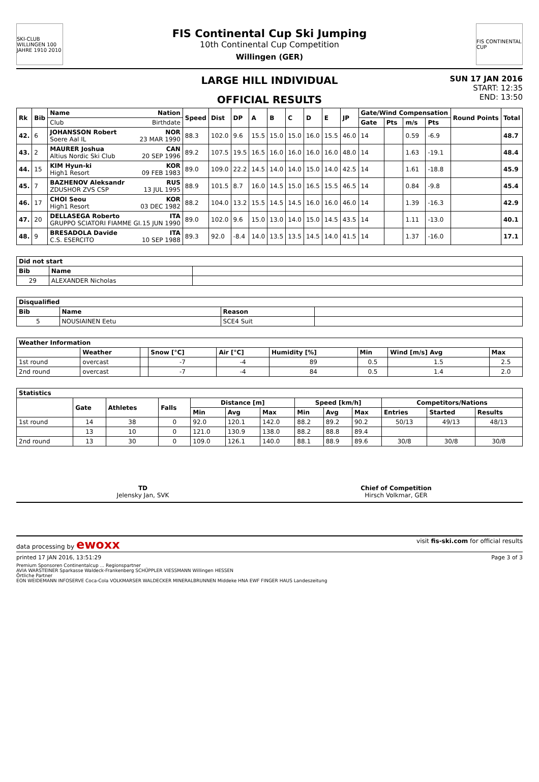SKI-CLUB WILLINGEN 100 JAHRE 1910 2010
FIS Continental Cup Ski Jumping
10th Continental Cup Competition
Willingen (GER)
FIS CONTINENTAL CUP
LARGE HILL INDIVIDUAL
OFFICIAL RESULTS
SUN 17 JAN 2016
START: 12:35
END: 13:50
| Rk | Bib | Name Nation | Speed | Dist | DP | A | B | C | D | E | JP | Gate/Wind Compensation | | | | Round Points | Total |
| --- | --- | --- | --- | --- | --- | --- | --- | --- | --- | --- | --- | --- | --- | --- | --- | --- | --- |
| | | Club Birthdate | | | | | | | | | | Gate | Pts | m/s | Pts | | |
| 42. | 6 | JOHANSSON Robert NOR Soere Aal IL 23 MAR 1990 | 88.3 | 102.0 | 9.6 | 15.5 | 15.0 | 15.0 | 16.0 | 15.5 | 46.0 | 14 | | 0.59 | -6.9 | | 48.7 |
| 43. | 2 | MAURER Joshua CAN Altius Nordic Ski Club 20 SEP 1996 | 89.2 | 107.5 | 19.5 | 16.5 | 16.0 | 16.0 | 16.0 | 16.0 | 48.0 | 14 | | 1.63 | -19.1 | | 48.4 |
| 44. | 15 | KIM Hyun-ki KOR High1 Resort 09 FEB 1983 | 89.0 | 109.0 | 22.2 | 14.5 | 14.0 | 14.0 | 15.0 | 14.0 | 42.5 | 14 | | 1.61 | -18.8 | | 45.9 |
| 45. | 7 | BAZHENOV Aleksandr RUS ZDUSHOR ZVS CSP 13 JUL 1995 | 88.9 | 101.5 | 8.7 | 16.0 | 14.5 | 15.0 | 16.5 | 15.5 | 46.5 | 14 | | 0.84 | -9.8 | | 45.4 |
| 46. | 17 | CHOI Seou KOR High1 Resort 03 DEC 1982 | 88.2 | 104.0 | 13.2 | 15.5 | 14.5 | 14.5 | 16.0 | 16.0 | 46.0 | 14 | | 1.39 | -16.3 | | 42.9 |
| 47. | 20 | DELLASEGA Roberto ITA GRUPPO SCIATORI FIAMME GI. 15 JUN 1990 | 89.0 | 102.0 | 9.6 | 15.0 | 13.0 | 14.0 | 15.0 | 14.5 | 43.5 | 14 | | 1.11 | -13.0 | | 40.1 |
| 48. | 9 | BRESADOLA Davide ITA C.S. ESERCITO 10 SEP 1988 | 89.3 | 92.0 | -8.4 | 14.0 | 13.5 | 13.5 | 14.5 | 14.0 | 41.5 | 14 | | 1.37 | -16.0 | | 17.1 |
| Did not start | | |
| --- | --- | --- |
| Bib | Name | |
| 29 | ALEXANDER Nicholas | |
| Disqualified | | | |
| --- | --- | --- | --- |
| Bib | Name | Reason | |
| 5 | NOUSIAINEN Eetu | SCE4 Suit | |
| Weather Information | | | | | | | | |
| --- | --- | --- | --- | --- | --- | --- | --- | --- |
| | Weather | | Snow [°C] | Air [°C] | Humidity [%] | Min | Wind [m/s] Avg | Max |
| 1st round | overcast | | -7 | -4 | 89 | 0.5 | 1.5 | 2.5 |
| 2nd round | overcast | | -7 | -4 | 84 | 0.5 | 1.4 | 2.0 |
| Statistics | | | | | | | | | | | | |
| --- | --- | --- | --- | --- | --- | --- | --- | --- | --- | --- | --- | --- |
| | Gate | Athletes | Falls | Distance [m] | | | Speed [km/h] | | | Competitors/Nations | | |
| | | | | Min | Avg | Max | Min | Avg | Max | Entries | Started | Results |
| 1st round | 14 | 38 | 0 | 92.0 | 120.1 | 142.0 | 88.2 | 89.2 | 90.2 | 50/13 | 49/13 | 48/13 |
| | 13 | 10 | 0 | 121.0 | 130.9 | 138.0 | 88.2 | 88.8 | 89.4 | | | |
| 2nd round | 13 | 30 | 0 | 109.0 | 126.1 | 140.0 | 88.1 | 88.9 | 89.6 | 30/8 | 30/8 | 30/8 |
TD
Jelensky Jan, SVK
Chief of Competition
Hirsch Volkmar, GER
data processing by ewoxx visit fis-ski.com for official results
printed 17 JAN 2016, 13:51:29 Page 3 of 3
Premium Sponsoren Continentalcup ... Regionspartner
AVIA WARSTEINER Sparkasse Waldeck-Frankenberg SCHÜPPLER VIESSMANN Willingen HESSEN
Örtliche Partner
EON WEIDEMANN INFOSERVE Coca-Cola VOLKMARSER WALDECKER MINERALBRUNNEN Middeke HNA EWF FINGER HAUS Landeszeitung